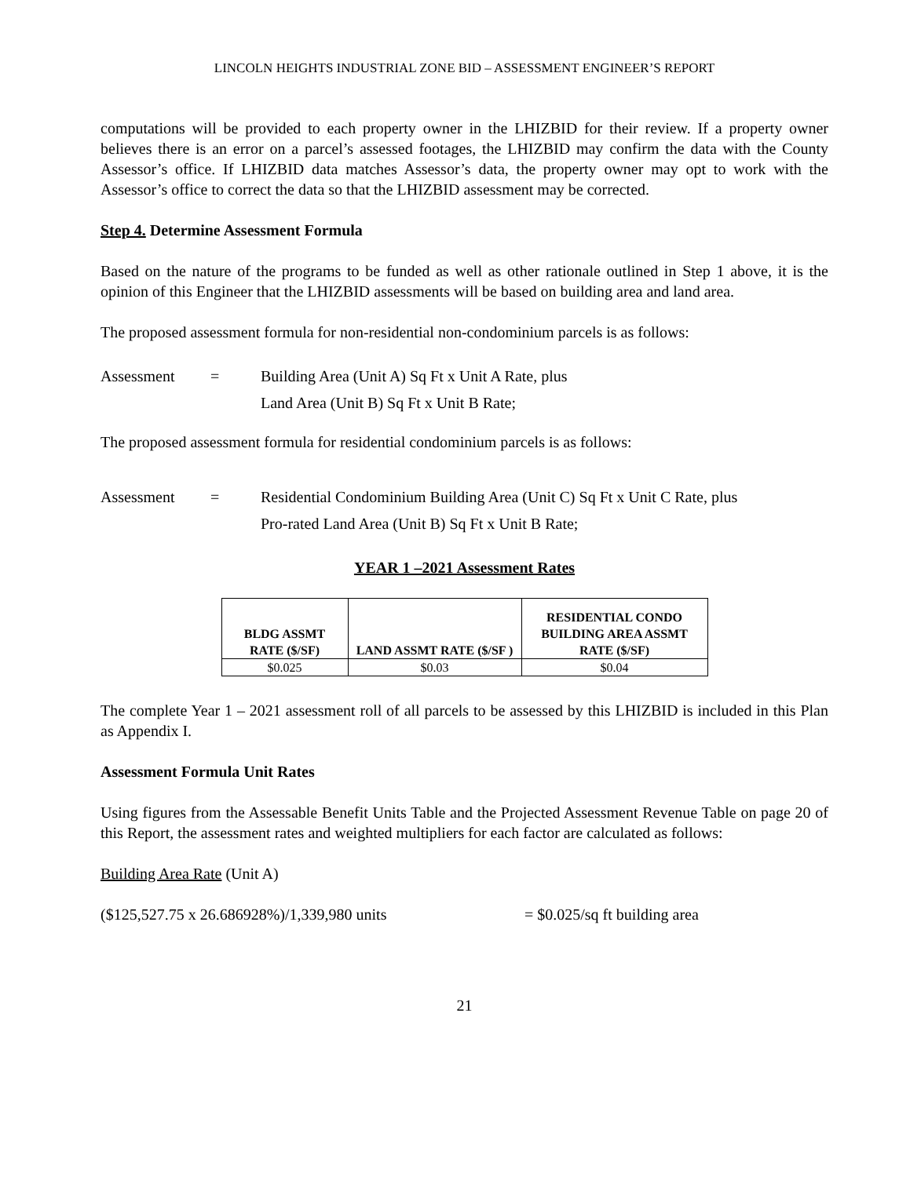LINCOLN HEIGHTS INDUSTRIAL ZONE BID – ASSESSMENT ENGINEER’S REPORT
computations will be provided to each property owner in the LHIZBID for their review. If a property owner believes there is an error on a parcel’s assessed footages, the LHIZBID may confirm the data with the County Assessor’s office. If LHIZBID data matches Assessor’s data, the property owner may opt to work with the Assessor’s office to correct the data so that the LHIZBID assessment may be corrected.
Step 4. Determine Assessment Formula
Based on the nature of the programs to be funded as well as other rationale outlined in Step 1 above, it is the opinion of this Engineer that the LHIZBID assessments will be based on building area and land area.
The proposed assessment formula for non-residential non-condominium parcels is as follows:
Assessment = Building Area (Unit A) Sq Ft x Unit A Rate, plus
Land Area (Unit B) Sq Ft x Unit B Rate;
The proposed assessment formula for residential condominium parcels is as follows:
Assessment = Residential Condominium Building Area (Unit C) Sq Ft x Unit C Rate, plus
Pro-rated Land Area (Unit B) Sq Ft x Unit B Rate;
YEAR 1 –2021 Assessment Rates
| BLDG ASSMT RATE ($/SF) | LAND ASSMT RATE ($/SF ) | RESIDENTIAL CONDO BUILDING AREA ASSMT RATE ($/SF) |
| --- | --- | --- |
| $0.025 | $0.03 | $0.04 |
The complete Year 1 – 2021 assessment roll of all parcels to be assessed by this LHIZBID is included in this Plan as Appendix I.
Assessment Formula Unit Rates
Using figures from the Assessable Benefit Units Table and the Projected Assessment Revenue Table on page 20 of this Report, the assessment rates and weighted multipliers for each factor are calculated as follows:
Building Area Rate (Unit A)
($125,527.75 x 26.686928%)/1,339,980 units = $0.025/sq ft building area
21